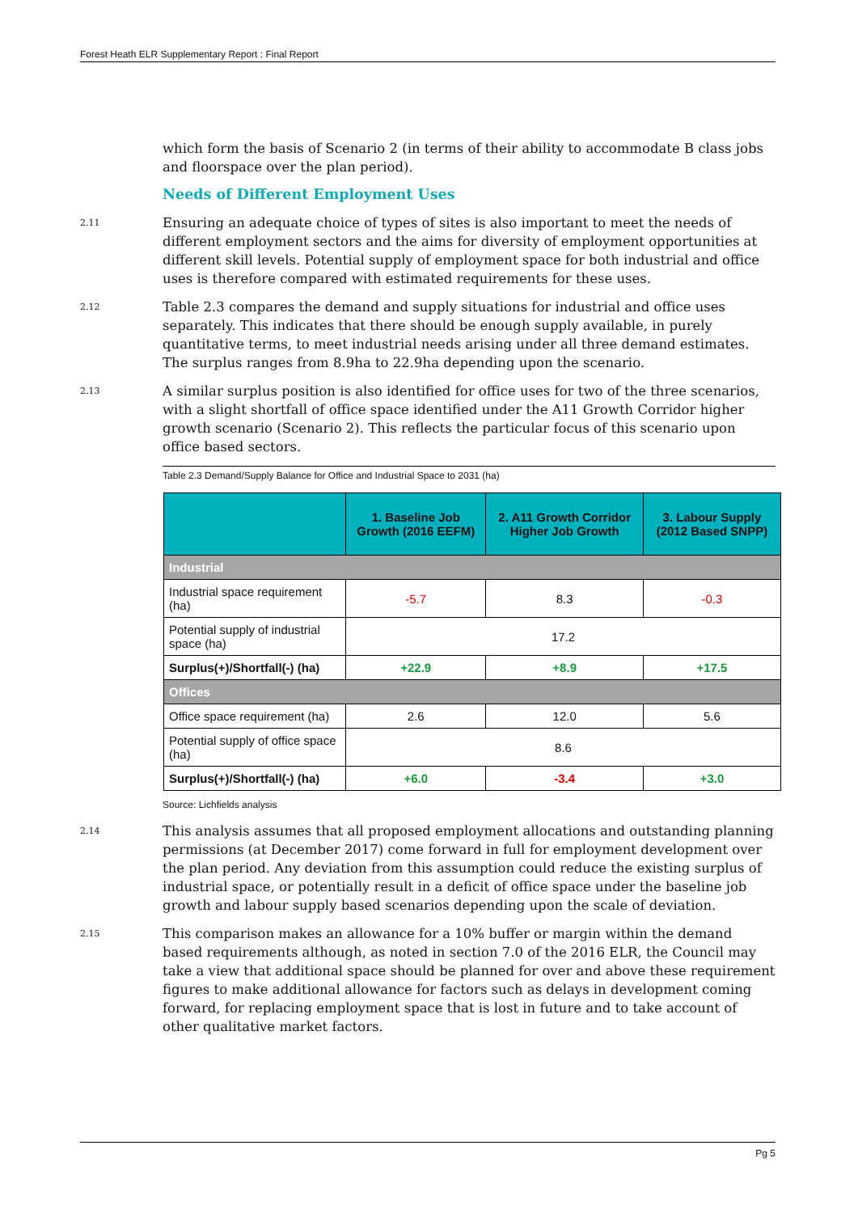Forest Heath ELR Supplementary Report : Final Report
which form the basis of Scenario 2 (in terms of their ability to accommodate B class jobs and floorspace over the plan period).
Needs of Different Employment Uses
2.11
Ensuring an adequate choice of types of sites is also important to meet the needs of different employment sectors and the aims for diversity of employment opportunities at different skill levels. Potential supply of employment space for both industrial and office uses is therefore compared with estimated requirements for these uses.
2.12
Table 2.3 compares the demand and supply situations for industrial and office uses separately. This indicates that there should be enough supply available, in purely quantitative terms, to meet industrial needs arising under all three demand estimates. The surplus ranges from 8.9ha to 22.9ha depending upon the scenario.
2.13
A similar surplus position is also identified for office uses for two of the three scenarios, with a slight shortfall of office space identified under the A11 Growth Corridor higher growth scenario (Scenario 2). This reflects the particular focus of this scenario upon office based sectors.
Table 2.3 Demand/Supply Balance for Office and Industrial Space to 2031 (ha)
| | 1. Baseline Job Growth (2016 EEFM) | 2. A11 Growth Corridor Higher Job Growth | 3. Labour Supply (2012 Based SNPP) |
| --- | --- | --- | --- |
| Industrial | | | |
| Industrial space requirement (ha) | -5.7 | 8.3 | -0.3 |
| Potential supply of industrial space (ha) | 17.2 | | |
| Surplus(+)/Shortfall(-) (ha) | +22.9 | +8.9 | +17.5 |
| Offices | | | |
| Office space requirement (ha) | 2.6 | 12.0 | 5.6 |
| Potential supply of office space (ha) | 8.6 | | |
| Surplus(+)/Shortfall(-) (ha) | +6.0 | -3.4 | +3.0 |
Source: Lichfields analysis
2.14
This analysis assumes that all proposed employment allocations and outstanding planning permissions (at December 2017) come forward in full for employment development over the plan period. Any deviation from this assumption could reduce the existing surplus of industrial space, or potentially result in a deficit of office space under the baseline job growth and labour supply based scenarios depending upon the scale of deviation.
2.15
This comparison makes an allowance for a 10% buffer or margin within the demand based requirements although, as noted in section 7.0 of the 2016 ELR, the Council may take a view that additional space should be planned for over and above these requirement figures to make additional allowance for factors such as delays in development coming forward, for replacing employment space that is lost in future and to take account of other qualitative market factors.
Pg 5